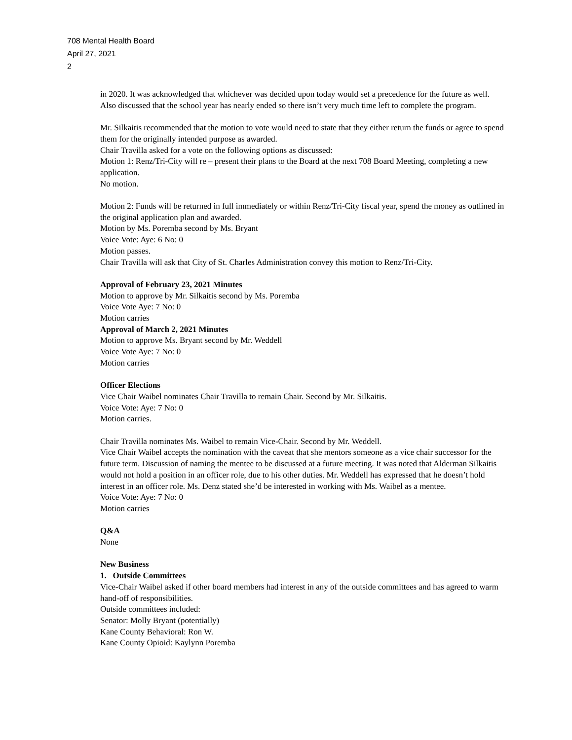708 Mental Health Board
April 27, 2021
2
in 2020. It was acknowledged that whichever was decided upon today would set a precedence for the future as well. Also discussed that the school year has nearly ended so there isn’t very much time left to complete the program.
Mr. Silkaitis recommended that the motion to vote would need to state that they either return the funds or agree to spend them for the originally intended purpose as awarded.
Chair Travilla asked for a vote on the following options as discussed:
Motion 1: Renz/Tri-City will re – present their plans to the Board at the next 708 Board Meeting, completing a new application.
No motion.
Motion 2: Funds will be returned in full immediately or within Renz/Tri-City fiscal year, spend the money as outlined in the original application plan and awarded.
Motion by Ms. Poremba second by Ms. Bryant
Voice Vote: Aye: 6 No: 0
Motion passes.
Chair Travilla will ask that City of St. Charles Administration convey this motion to Renz/Tri-City.
Approval of February 23, 2021 Minutes
Motion to approve by Mr. Silkaitis second by Ms. Poremba
Voice Vote Aye: 7 No: 0
Motion carries
Approval of March 2, 2021 Minutes
Motion to approve Ms. Bryant second by Mr. Weddell
Voice Vote Aye: 7 No: 0
Motion carries
Officer Elections
Vice Chair Waibel nominates Chair Travilla to remain Chair. Second by Mr. Silkaitis.
Voice Vote: Aye: 7 No: 0
Motion carries.
Chair Travilla nominates Ms. Waibel to remain Vice-Chair. Second by Mr. Weddell.
Vice Chair Waibel accepts the nomination with the caveat that she mentors someone as a vice chair successor for the future term. Discussion of naming the mentee to be discussed at a future meeting. It was noted that Alderman Silkaitis would not hold a position in an officer role, due to his other duties. Mr. Weddell has expressed that he doesn’t hold interest in an officer role. Ms. Denz stated she’d be interested in working with Ms. Waibel as a mentee.
Voice Vote: Aye: 7 No: 0
Motion carries
Q&A
None
New Business
1. Outside Committees
Vice-Chair Waibel asked if other board members had interest in any of the outside committees and has agreed to warm hand-off of responsibilities.
Outside committees included:
Senator: Molly Bryant (potentially)
Kane County Behavioral: Ron W.
Kane County Opioid: Kaylynn Poremba